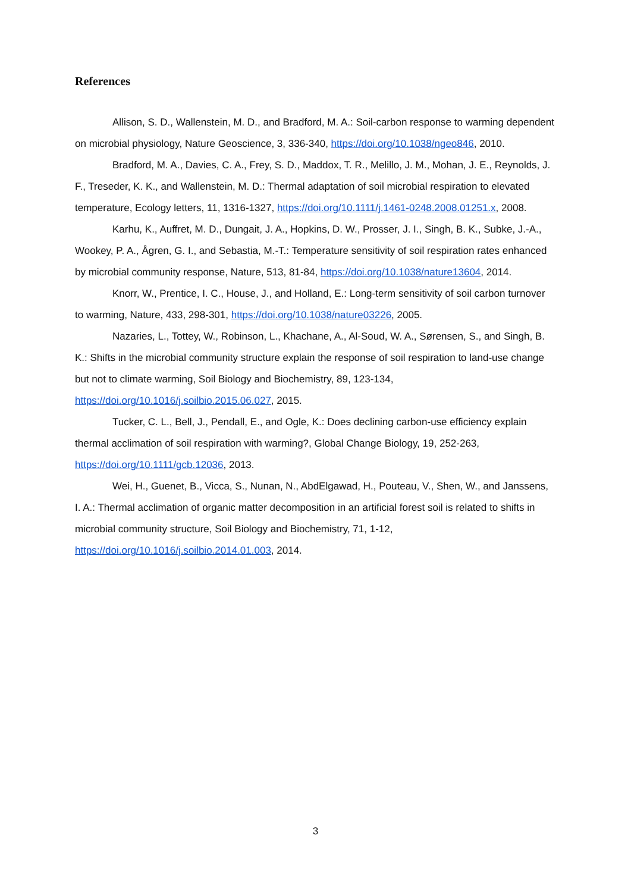References
Allison, S. D., Wallenstein, M. D., and Bradford, M. A.: Soil-carbon response to warming dependent on microbial physiology, Nature Geoscience, 3, 336-340, https://doi.org/10.1038/ngeo846, 2010.
Bradford, M. A., Davies, C. A., Frey, S. D., Maddox, T. R., Melillo, J. M., Mohan, J. E., Reynolds, J. F., Treseder, K. K., and Wallenstein, M. D.: Thermal adaptation of soil microbial respiration to elevated temperature, Ecology letters, 11, 1316-1327, https://doi.org/10.1111/j.1461-0248.2008.01251.x, 2008.
Karhu, K., Auffret, M. D., Dungait, J. A., Hopkins, D. W., Prosser, J. I., Singh, B. K., Subke, J.-A., Wookey, P. A., Ågren, G. I., and Sebastia, M.-T.: Temperature sensitivity of soil respiration rates enhanced by microbial community response, Nature, 513, 81-84, https://doi.org/10.1038/nature13604, 2014.
Knorr, W., Prentice, I. C., House, J., and Holland, E.: Long-term sensitivity of soil carbon turnover to warming, Nature, 433, 298-301, https://doi.org/10.1038/nature03226, 2005.
Nazaries, L., Tottey, W., Robinson, L., Khachane, A., Al-Soud, W. A., Sørensen, S., and Singh, B. K.: Shifts in the microbial community structure explain the response of soil respiration to land-use change but not to climate warming, Soil Biology and Biochemistry, 89, 123-134, https://doi.org/10.1016/j.soilbio.2015.06.027, 2015.
Tucker, C. L., Bell, J., Pendall, E., and Ogle, K.: Does declining carbon-use efficiency explain thermal acclimation of soil respiration with warming?, Global Change Biology, 19, 252-263, https://doi.org/10.1111/gcb.12036, 2013.
Wei, H., Guenet, B., Vicca, S., Nunan, N., AbdElgawad, H., Pouteau, V., Shen, W., and Janssens, I. A.: Thermal acclimation of organic matter decomposition in an artificial forest soil is related to shifts in microbial community structure, Soil Biology and Biochemistry, 71, 1-12, https://doi.org/10.1016/j.soilbio.2014.01.003, 2014.
3